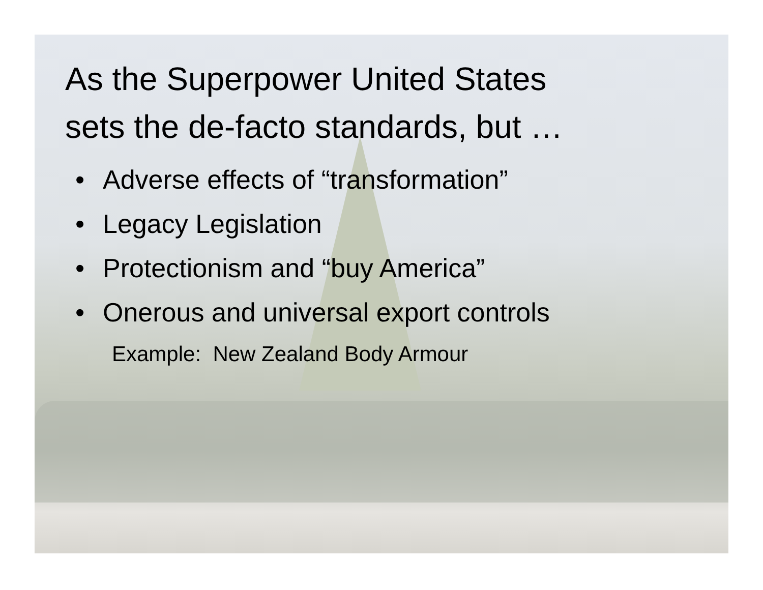As the Superpower United States
sets the de-facto standards, but …
• Adverse effects of “transformation”
• Legacy Legislation
• Protectionism and “buy America”
• Onerous and universal export controls
Example: New Zealand Body Armour